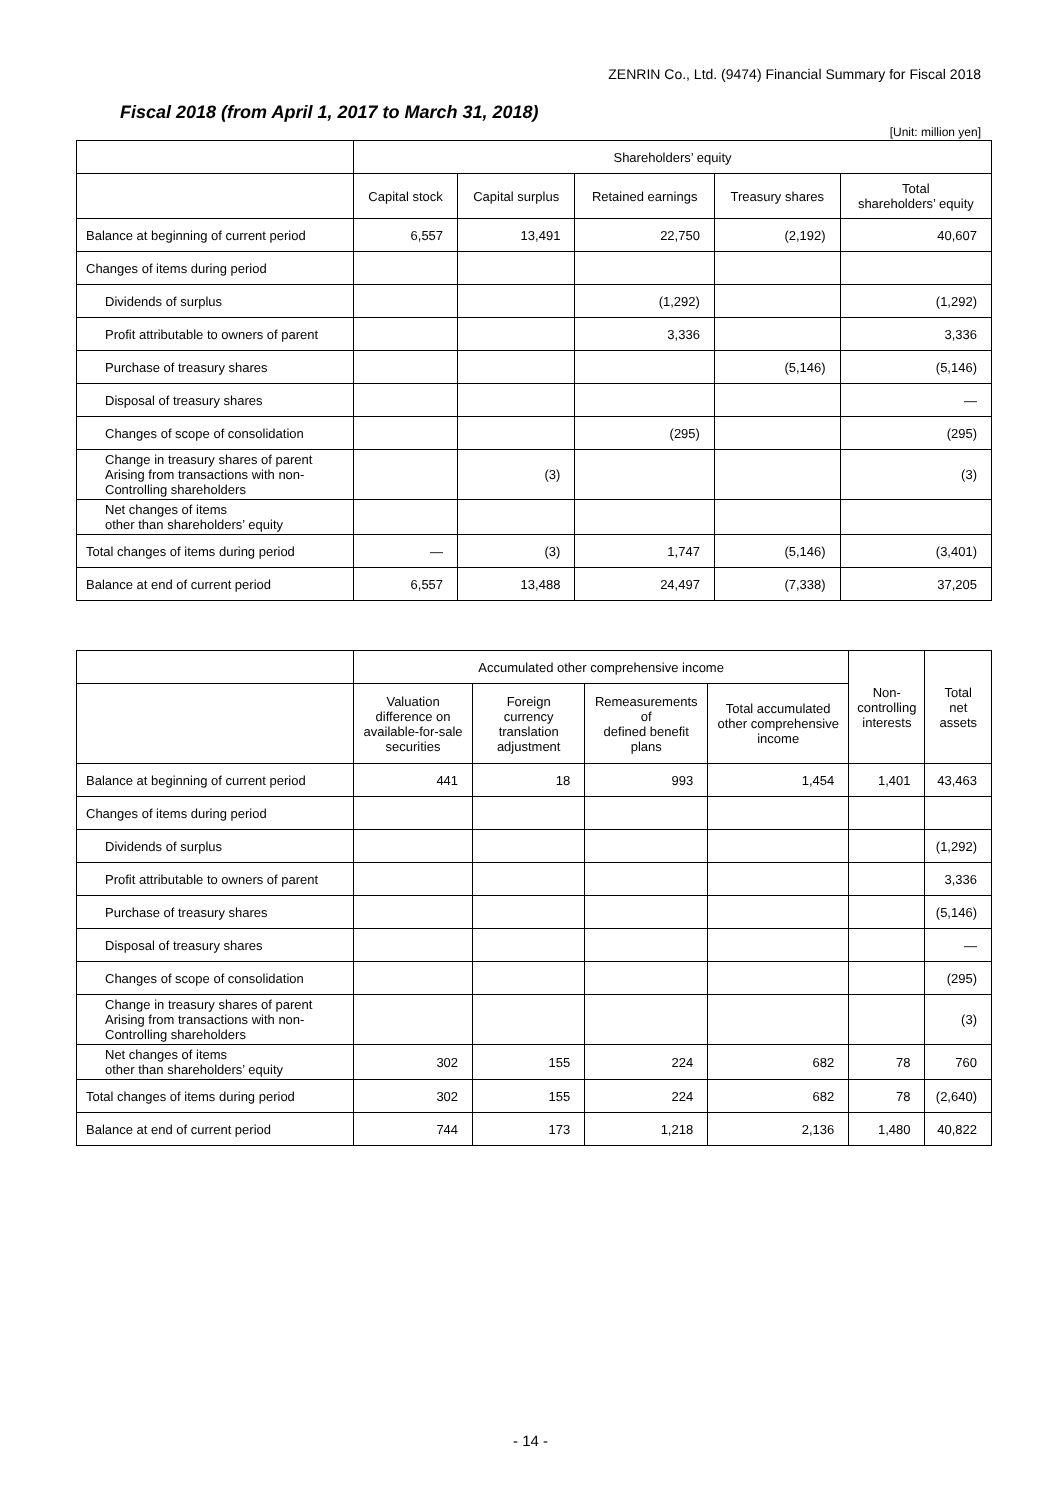ZENRIN Co., Ltd. (9474) Financial Summary for Fiscal 2018
Fiscal 2018 (from April 1, 2017 to March 31, 2018)
[Unit: million yen]
| | Shareholders’ equity | | | | |
| --- | --- | --- | --- | --- | --- |
| | Capital stock | Capital surplus | Retained earnings | Treasury shares | Total shareholders’ equity |
| Balance at beginning of current period | 6,557 | 13,491 | 22,750 | (2,192) | 40,607 |
| Changes of items during period | | | | | |
| Dividends of surplus | | | (1,292) | | (1,292) |
| Profit attributable to owners of parent | | | 3,336 | | 3,336 |
| Purchase of treasury shares | | | | (5,146) | (5,146) |
| Disposal of treasury shares | | | | | ― |
| Changes of scope of consolidation | | | (295) | | (295) |
| Change in treasury shares of parent Arising from transactions with non-Controlling shareholders | | (3) | | | (3) |
| Net changes of items other than shareholders’ equity | | | | | |
| Total changes of items during period | ― | (3) | 1,747 | (5,146) | (3,401) |
| Balance at end of current period | 6,557 | 13,488 | 24,497 | (7,338) | 37,205 |
| | Accumulated other comprehensive income | | | | Non- controlling interests | Total net assets |
| --- | --- | --- | --- | --- | --- | --- |
| | Valuation difference on available-for-sale securities | Foreign currency translation adjustment | Remeasurements of defined benefit plans | Total accumulated other comprehensive income | | |
| Balance at beginning of current period | 441 | 18 | 993 | 1,454 | 1,401 | 43,463 |
| Changes of items during period | | | | | | |
| Dividends of surplus | | | | | | (1,292) |
| Profit attributable to owners of parent | | | | | | 3,336 |
| Purchase of treasury shares | | | | | | (5,146) |
| Disposal of treasury shares | | | | | | ― |
| Changes of scope of consolidation | | | | | | (295) |
| Change in treasury shares of parent Arising from transactions with non-Controlling shareholders | | | | | | (3) |
| Net changes of items other than shareholders’ equity | 302 | 155 | 224 | 682 | 78 | 760 |
| Total changes of items during period | 302 | 155 | 224 | 682 | 78 | (2,640) |
| Balance at end of current period | 744 | 173 | 1,218 | 2,136 | 1,480 | 40,822 |
- 14 -